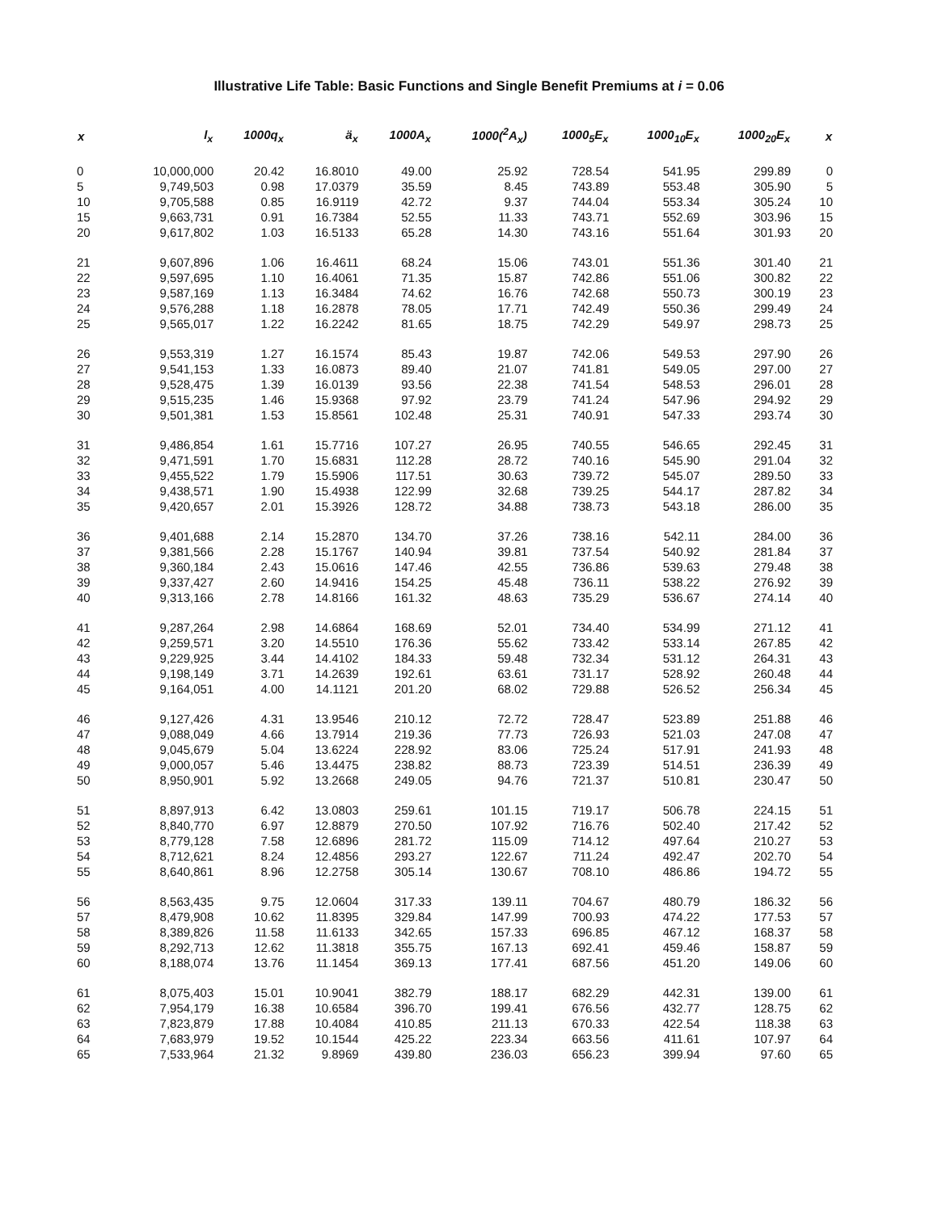Illustrative Life Table: Basic Functions and Single Benefit Premiums at i = 0.06
| x | l<sub>x</sub> | 1000q<sub>x</sub> | ä<sub>x</sub> | 1000A<sub>x</sub> | 1000(<sup>2</sup>A<sub>x</sub>) | 1000<sub>5</sub>E<sub>x</sub> | 1000<sub>10</sub>E<sub>x</sub> | 1000<sub>20</sub>E<sub>x</sub> | x |
| --- | --- | --- | --- | --- | --- | --- | --- | --- | --- |
| 0 | 10,000,000 | 20.42 | 16.8010 | 49.00 | 25.92 | 728.54 | 541.95 | 299.89 | 0 |
| 5 | 9,749,503 | 0.98 | 17.0379 | 35.59 | 8.45 | 743.89 | 553.48 | 305.90 | 5 |
| 10 | 9,705,588 | 0.85 | 16.9119 | 42.72 | 9.37 | 744.04 | 553.34 | 305.24 | 10 |
| 15 | 9,663,731 | 0.91 | 16.7384 | 52.55 | 11.33 | 743.71 | 552.69 | 303.96 | 15 |
| 20 | 9,617,802 | 1.03 | 16.5133 | 65.28 | 14.30 | 743.16 | 551.64 | 301.93 | 20 |
| 21 | 9,607,896 | 1.06 | 16.4611 | 68.24 | 15.06 | 743.01 | 551.36 | 301.40 | 21 |
| 22 | 9,597,695 | 1.10 | 16.4061 | 71.35 | 15.87 | 742.86 | 551.06 | 300.82 | 22 |
| 23 | 9,587,169 | 1.13 | 16.3484 | 74.62 | 16.76 | 742.68 | 550.73 | 300.19 | 23 |
| 24 | 9,576,288 | 1.18 | 16.2878 | 78.05 | 17.71 | 742.49 | 550.36 | 299.49 | 24 |
| 25 | 9,565,017 | 1.22 | 16.2242 | 81.65 | 18.75 | 742.29 | 549.97 | 298.73 | 25 |
| 26 | 9,553,319 | 1.27 | 16.1574 | 85.43 | 19.87 | 742.06 | 549.53 | 297.90 | 26 |
| 27 | 9,541,153 | 1.33 | 16.0873 | 89.40 | 21.07 | 741.81 | 549.05 | 297.00 | 27 |
| 28 | 9,528,475 | 1.39 | 16.0139 | 93.56 | 22.38 | 741.54 | 548.53 | 296.01 | 28 |
| 29 | 9,515,235 | 1.46 | 15.9368 | 97.92 | 23.79 | 741.24 | 547.96 | 294.92 | 29 |
| 30 | 9,501,381 | 1.53 | 15.8561 | 102.48 | 25.31 | 740.91 | 547.33 | 293.74 | 30 |
| 31 | 9,486,854 | 1.61 | 15.7716 | 107.27 | 26.95 | 740.55 | 546.65 | 292.45 | 31 |
| 32 | 9,471,591 | 1.70 | 15.6831 | 112.28 | 28.72 | 740.16 | 545.90 | 291.04 | 32 |
| 33 | 9,455,522 | 1.79 | 15.5906 | 117.51 | 30.63 | 739.72 | 545.07 | 289.50 | 33 |
| 34 | 9,438,571 | 1.90 | 15.4938 | 122.99 | 32.68 | 739.25 | 544.17 | 287.82 | 34 |
| 35 | 9,420,657 | 2.01 | 15.3926 | 128.72 | 34.88 | 738.73 | 543.18 | 286.00 | 35 |
| 36 | 9,401,688 | 2.14 | 15.2870 | 134.70 | 37.26 | 738.16 | 542.11 | 284.00 | 36 |
| 37 | 9,381,566 | 2.28 | 15.1767 | 140.94 | 39.81 | 737.54 | 540.92 | 281.84 | 37 |
| 38 | 9,360,184 | 2.43 | 15.0616 | 147.46 | 42.55 | 736.86 | 539.63 | 279.48 | 38 |
| 39 | 9,337,427 | 2.60 | 14.9416 | 154.25 | 45.48 | 736.11 | 538.22 | 276.92 | 39 |
| 40 | 9,313,166 | 2.78 | 14.8166 | 161.32 | 48.63 | 735.29 | 536.67 | 274.14 | 40 |
| 41 | 9,287,264 | 2.98 | 14.6864 | 168.69 | 52.01 | 734.40 | 534.99 | 271.12 | 41 |
| 42 | 9,259,571 | 3.20 | 14.5510 | 176.36 | 55.62 | 733.42 | 533.14 | 267.85 | 42 |
| 43 | 9,229,925 | 3.44 | 14.4102 | 184.33 | 59.48 | 732.34 | 531.12 | 264.31 | 43 |
| 44 | 9,198,149 | 3.71 | 14.2639 | 192.61 | 63.61 | 731.17 | 528.92 | 260.48 | 44 |
| 45 | 9,164,051 | 4.00 | 14.1121 | 201.20 | 68.02 | 729.88 | 526.52 | 256.34 | 45 |
| 46 | 9,127,426 | 4.31 | 13.9546 | 210.12 | 72.72 | 728.47 | 523.89 | 251.88 | 46 |
| 47 | 9,088,049 | 4.66 | 13.7914 | 219.36 | 77.73 | 726.93 | 521.03 | 247.08 | 47 |
| 48 | 9,045,679 | 5.04 | 13.6224 | 228.92 | 83.06 | 725.24 | 517.91 | 241.93 | 48 |
| 49 | 9,000,057 | 5.46 | 13.4475 | 238.82 | 88.73 | 723.39 | 514.51 | 236.39 | 49 |
| 50 | 8,950,901 | 5.92 | 13.2668 | 249.05 | 94.76 | 721.37 | 510.81 | 230.47 | 50 |
| 51 | 8,897,913 | 6.42 | 13.0803 | 259.61 | 101.15 | 719.17 | 506.78 | 224.15 | 51 |
| 52 | 8,840,770 | 6.97 | 12.8879 | 270.50 | 107.92 | 716.76 | 502.40 | 217.42 | 52 |
| 53 | 8,779,128 | 7.58 | 12.6896 | 281.72 | 115.09 | 714.12 | 497.64 | 210.27 | 53 |
| 54 | 8,712,621 | 8.24 | 12.4856 | 293.27 | 122.67 | 711.24 | 492.47 | 202.70 | 54 |
| 55 | 8,640,861 | 8.96 | 12.2758 | 305.14 | 130.67 | 708.10 | 486.86 | 194.72 | 55 |
| 56 | 8,563,435 | 9.75 | 12.0604 | 317.33 | 139.11 | 704.67 | 480.79 | 186.32 | 56 |
| 57 | 8,479,908 | 10.62 | 11.8395 | 329.84 | 147.99 | 700.93 | 474.22 | 177.53 | 57 |
| 58 | 8,389,826 | 11.58 | 11.6133 | 342.65 | 157.33 | 696.85 | 467.12 | 168.37 | 58 |
| 59 | 8,292,713 | 12.62 | 11.3818 | 355.75 | 167.13 | 692.41 | 459.46 | 158.87 | 59 |
| 60 | 8,188,074 | 13.76 | 11.1454 | 369.13 | 177.41 | 687.56 | 451.20 | 149.06 | 60 |
| 61 | 8,075,403 | 15.01 | 10.9041 | 382.79 | 188.17 | 682.29 | 442.31 | 139.00 | 61 |
| 62 | 7,954,179 | 16.38 | 10.6584 | 396.70 | 199.41 | 676.56 | 432.77 | 128.75 | 62 |
| 63 | 7,823,879 | 17.88 | 10.4084 | 410.85 | 211.13 | 670.33 | 422.54 | 118.38 | 63 |
| 64 | 7,683,979 | 19.52 | 10.1544 | 425.22 | 223.34 | 663.56 | 411.61 | 107.97 | 64 |
| 65 | 7,533,964 | 21.32 | 9.8969 | 439.80 | 236.03 | 656.23 | 399.94 | 97.60 | 65 |